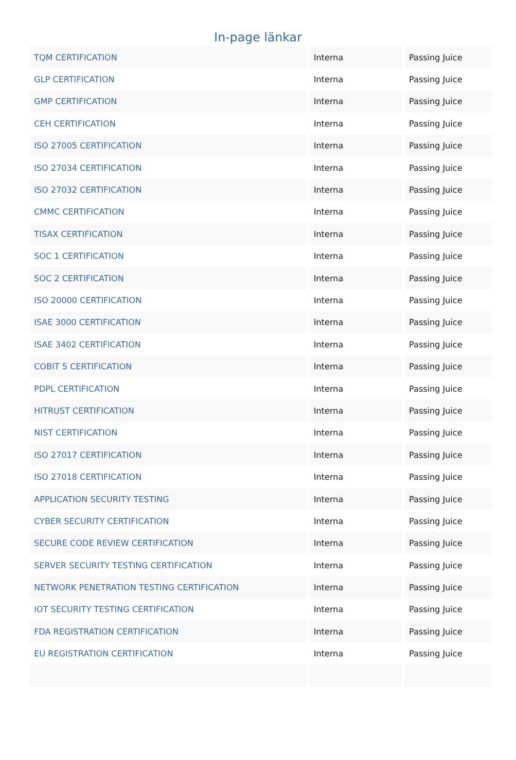In-page länkar
| TQM CERTIFICATION | Interna | Passing Juice |
| GLP CERTIFICATION | Interna | Passing Juice |
| GMP CERTIFICATION | Interna | Passing Juice |
| CEH CERTIFICATION | Interna | Passing Juice |
| ISO 27005 CERTIFICATION | Interna | Passing Juice |
| ISO 27034 CERTIFICATION | Interna | Passing Juice |
| ISO 27032 CERTIFICATION | Interna | Passing Juice |
| CMMC CERTIFICATION | Interna | Passing Juice |
| TISAX CERTIFICATION | Interna | Passing Juice |
| SOC 1 CERTIFICATION | Interna | Passing Juice |
| SOC 2 CERTIFICATION | Interna | Passing Juice |
| ISO 20000 CERTIFICATION | Interna | Passing Juice |
| ISAE 3000 CERTIFICATION | Interna | Passing Juice |
| ISAE 3402 CERTIFICATION | Interna | Passing Juice |
| COBIT 5 CERTIFICATION | Interna | Passing Juice |
| PDPL CERTIFICATION | Interna | Passing Juice |
| HITRUST CERTIFICATION | Interna | Passing Juice |
| NIST CERTIFICATION | Interna | Passing Juice |
| ISO 27017 CERTIFICATION | Interna | Passing Juice |
| ISO 27018 CERTIFICATION | Interna | Passing Juice |
| APPLICATION SECURITY TESTING | Interna | Passing Juice |
| CYBER SECURITY CERTIFICATION | Interna | Passing Juice |
| SECURE CODE REVIEW CERTIFICATION | Interna | Passing Juice |
| SERVER SECURITY TESTING CERTIFICATION | Interna | Passing Juice |
| NETWORK PENETRATION TESTING CERTIFICATION | Interna | Passing Juice |
| IOT SECURITY TESTING CERTIFICATION | Interna | Passing Juice |
| FDA REGISTRATION CERTIFICATION | Interna | Passing Juice |
| EU REGISTRATION CERTIFICATION | Interna | Passing Juice |